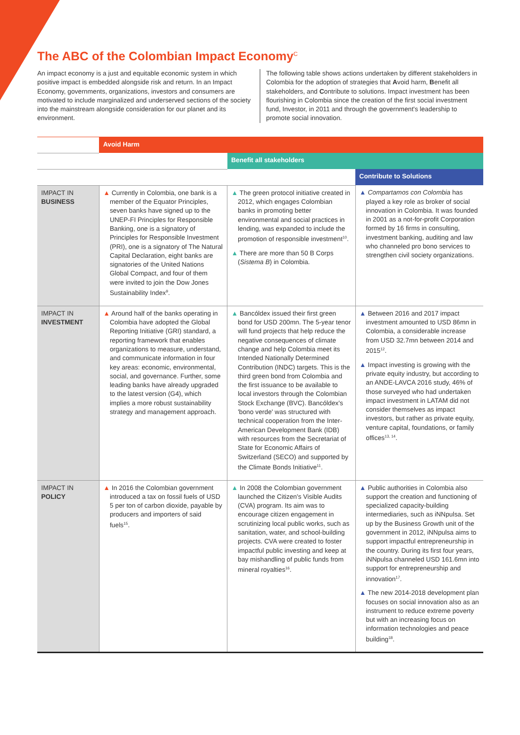The ABC of the Colombian Impact Economy<sup>C</sup>
An impact economy is a just and equitable economic system in which positive impact is embedded alongside risk and return. In an Impact Economy, governments, organizations, investors and consumers are motivated to include marginalized and underserved sections of the society into the mainstream alongside consideration for our planet and its environment.
The following table shows actions undertaken by different stakeholders in Colombia for the adoption of strategies that Avoid harm, Benefit all stakeholders, and Contribute to solutions. Impact investment has been flourishing in Colombia since the creation of the first social investment fund, Investor, in 2011 and through the government's leadership to promote social innovation.
| | Avoid Harm | | |
| --- | --- | --- | --- |
| | | Benefit all stakeholders | |
| | | | Contribute to Solutions |
| IMPACT IN BUSINESS | ▲ Currently in Colombia, one bank is a member of the Equator Principles, seven banks have signed up to the UNEP-FI Principles for Responsible Banking, one is a signatory of Principles for Responsible Investment (PRI), one is a signatory of The Natural Capital Declaration, eight banks are signatories of the United Nations Global Compact, and four of them were invited to join the Dow Jones Sustainability Index<sup>9</sup>. | ▲ The green protocol initiative created in 2012, which engages Colombian banks in promoting better environmental and social practices in lending, was expanded to include the promotion of responsible investment<sup>10</sup>. ▲ There are more than 50 B Corps ( Sistema B ) in Colombia. | ▲ Compartamos con Colombia has played a key role as broker of social innovation in Colombia. It was founded in 2001 as a not-for-profit Corporation formed by 16 firms in consulting, investment banking, auditing and law who channeled pro bono services to strengthen civil society organizations. |
| IMPACT IN INVESTMENT | ▲ Around half of the banks operating in Colombia have adopted the Global Reporting Initiative (GRI) standard, a reporting framework that enables organizations to measure, understand, and communicate information in four key areas: economic, environmental, social, and governance. Further, some leading banks have already upgraded to the latest version (G4), which implies a more robust sustainability strategy and management approach. | ▲ Bancóldex issued their first green bond for USD 200mn. The 5-year tenor will fund projects that help reduce the negative consequences of climate change and help Colombia meet its Intended Nationally Determined Contribution (INDC) targets. This is the third green bond from Colombia and the first issuance to be available to local investors through the Colombian Stock Exchange (BVC). Bancóldex's 'bono verde' was structured with technical cooperation from the Inter-American Development Bank (IDB) with resources from the Secretariat of State for Economic Affairs of Switzerland (SECO) and supported by the Climate Bonds Initiative<sup>11</sup>. | ▲ Between 2016 and 2017 impact investment amounted to USD 86mn in Colombia, a considerable increase from USD 32.7mn between 2014 and 2015<sup>12</sup>. ▲ Impact investing is growing with the private equity industry, but according to an ANDE-LAVCA 2016 study, 46% of those surveyed who had undertaken impact investment in LATAM did not consider themselves as impact investors, but rather as private equity, venture capital, foundations, or family offices<sup>13, 14</sup>. |
| IMPACT IN POLICY | ▲ In 2016 the Colombian government introduced a tax on fossil fuels of USD 5 per ton of carbon dioxide, payable by producers and importers of said fuels<sup>15</sup>. | ▲ In 2008 the Colombian government launched the Citizen's Visible Audits (CVA) program. Its aim was to encourage citizen engagement in scrutinizing local public works, such as sanitation, water, and school-building projects. CVA were created to foster impactful public investing and keep at bay mishandling of public funds from mineral royalties<sup>16</sup>. | ▲ Public authorities in Colombia also support the creation and functioning of specialized capacity-building intermediaries, such as iNNpulsa. Set up by the Business Growth unit of the government in 2012, iNNpulsa aims to support impactful entrepreneurship in the country. During its first four years, iNNpulsa channeled USD 161.6mn into support for entrepreneurship and innovation<sup>17</sup>. ▲ The new 2014-2018 development plan focuses on social innovation also as an instrument to reduce extreme poverty but with an increasing focus on information technologies and peace building<sup>18</sup>. |